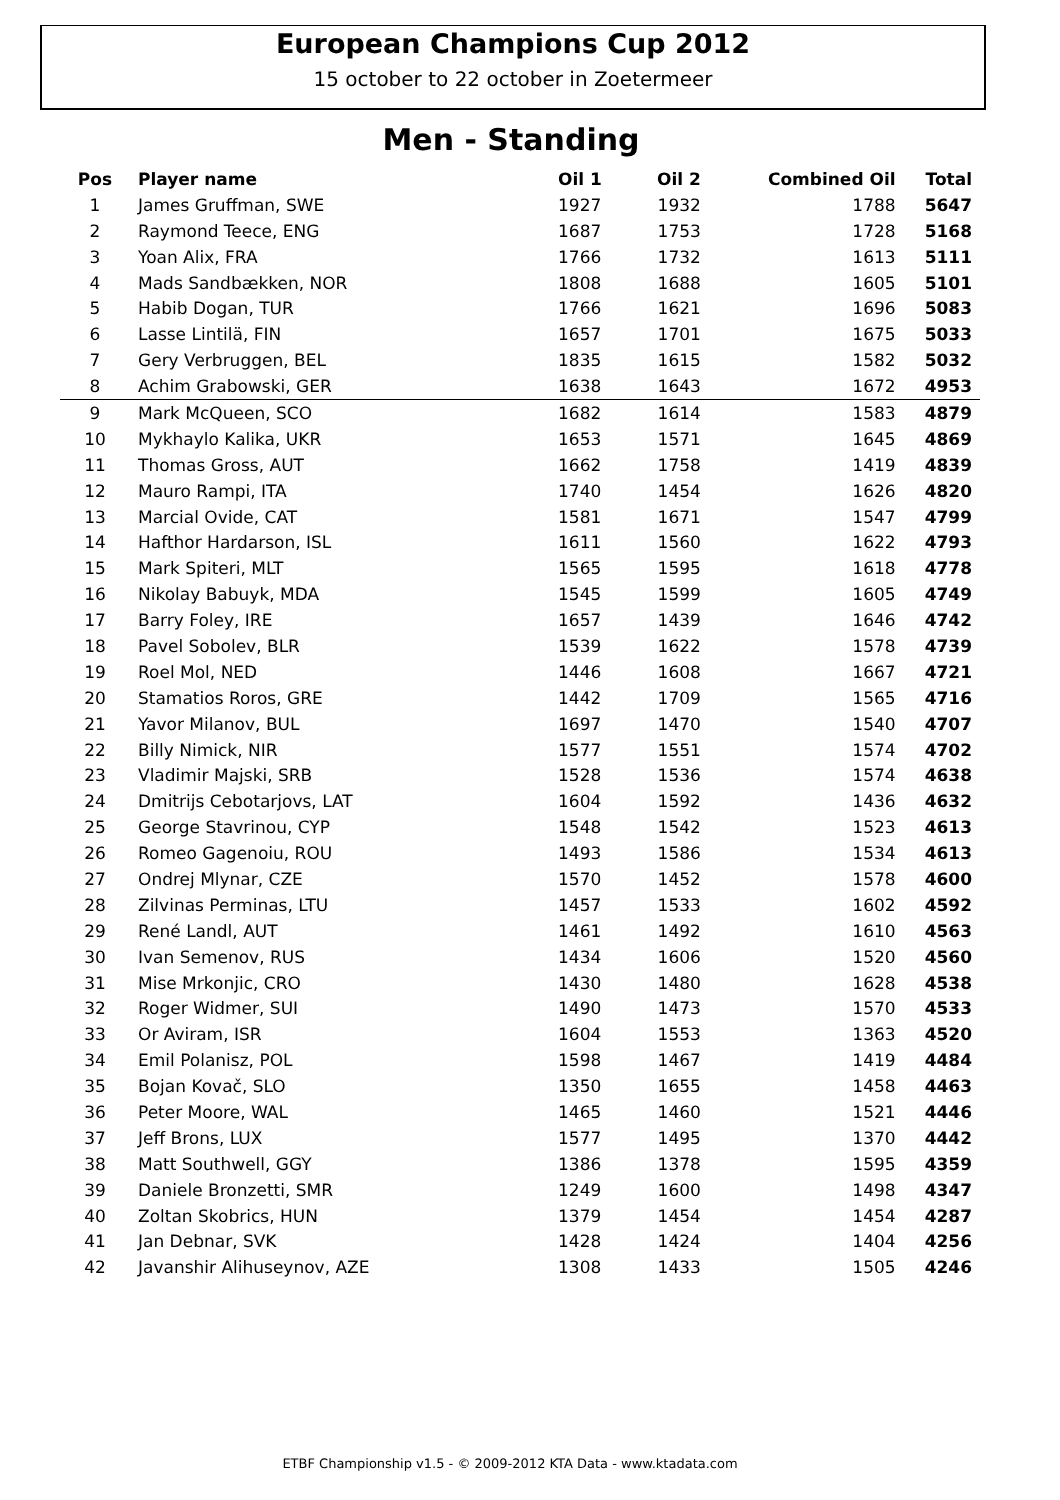European Champions Cup 2012
15 october to 22 october in Zoetermeer
Men - Standing
| Pos | Player name | Oil 1 | Oil 2 | Combined Oil | Total |
| --- | --- | --- | --- | --- | --- |
| 1 | James Gruffman, SWE | 1927 | 1932 | 1788 | 5647 |
| 2 | Raymond Teece, ENG | 1687 | 1753 | 1728 | 5168 |
| 3 | Yoan Alix, FRA | 1766 | 1732 | 1613 | 5111 |
| 4 | Mads Sandbækken, NOR | 1808 | 1688 | 1605 | 5101 |
| 5 | Habib Dogan, TUR | 1766 | 1621 | 1696 | 5083 |
| 6 | Lasse Lintilä, FIN | 1657 | 1701 | 1675 | 5033 |
| 7 | Gery Verbruggen, BEL | 1835 | 1615 | 1582 | 5032 |
| 8 | Achim Grabowski, GER | 1638 | 1643 | 1672 | 4953 |
| 9 | Mark McQueen, SCO | 1682 | 1614 | 1583 | 4879 |
| 10 | Mykhaylo Kalika, UKR | 1653 | 1571 | 1645 | 4869 |
| 11 | Thomas Gross, AUT | 1662 | 1758 | 1419 | 4839 |
| 12 | Mauro Rampi, ITA | 1740 | 1454 | 1626 | 4820 |
| 13 | Marcial Ovide, CAT | 1581 | 1671 | 1547 | 4799 |
| 14 | Hafthor Hardarson, ISL | 1611 | 1560 | 1622 | 4793 |
| 15 | Mark Spiteri, MLT | 1565 | 1595 | 1618 | 4778 |
| 16 | Nikolay Babuyk, MDA | 1545 | 1599 | 1605 | 4749 |
| 17 | Barry Foley, IRE | 1657 | 1439 | 1646 | 4742 |
| 18 | Pavel Sobolev, BLR | 1539 | 1622 | 1578 | 4739 |
| 19 | Roel Mol, NED | 1446 | 1608 | 1667 | 4721 |
| 20 | Stamatios Roros, GRE | 1442 | 1709 | 1565 | 4716 |
| 21 | Yavor Milanov, BUL | 1697 | 1470 | 1540 | 4707 |
| 22 | Billy Nimick, NIR | 1577 | 1551 | 1574 | 4702 |
| 23 | Vladimir Majski, SRB | 1528 | 1536 | 1574 | 4638 |
| 24 | Dmitrijs Cebotarjovs, LAT | 1604 | 1592 | 1436 | 4632 |
| 25 | George Stavrinou, CYP | 1548 | 1542 | 1523 | 4613 |
| 26 | Romeo Gagenoiu, ROU | 1493 | 1586 | 1534 | 4613 |
| 27 | Ondrej Mlynar, CZE | 1570 | 1452 | 1578 | 4600 |
| 28 | Zilvinas Perminas, LTU | 1457 | 1533 | 1602 | 4592 |
| 29 | René Landl, AUT | 1461 | 1492 | 1610 | 4563 |
| 30 | Ivan Semenov, RUS | 1434 | 1606 | 1520 | 4560 |
| 31 | Mise Mrkonjic, CRO | 1430 | 1480 | 1628 | 4538 |
| 32 | Roger Widmer, SUI | 1490 | 1473 | 1570 | 4533 |
| 33 | Or Aviram, ISR | 1604 | 1553 | 1363 | 4520 |
| 34 | Emil Polanisz, POL | 1598 | 1467 | 1419 | 4484 |
| 35 | Bojan Kovač, SLO | 1350 | 1655 | 1458 | 4463 |
| 36 | Peter Moore, WAL | 1465 | 1460 | 1521 | 4446 |
| 37 | Jeff Brons, LUX | 1577 | 1495 | 1370 | 4442 |
| 38 | Matt Southwell, GGY | 1386 | 1378 | 1595 | 4359 |
| 39 | Daniele Bronzetti, SMR | 1249 | 1600 | 1498 | 4347 |
| 40 | Zoltan Skobrics, HUN | 1379 | 1454 | 1454 | 4287 |
| 41 | Jan Debnar, SVK | 1428 | 1424 | 1404 | 4256 |
| 42 | Javanshir Alihuseynov, AZE | 1308 | 1433 | 1505 | 4246 |
ETBF Championship v1.5 - © 2009-2012 KTA Data - www.ktadata.com